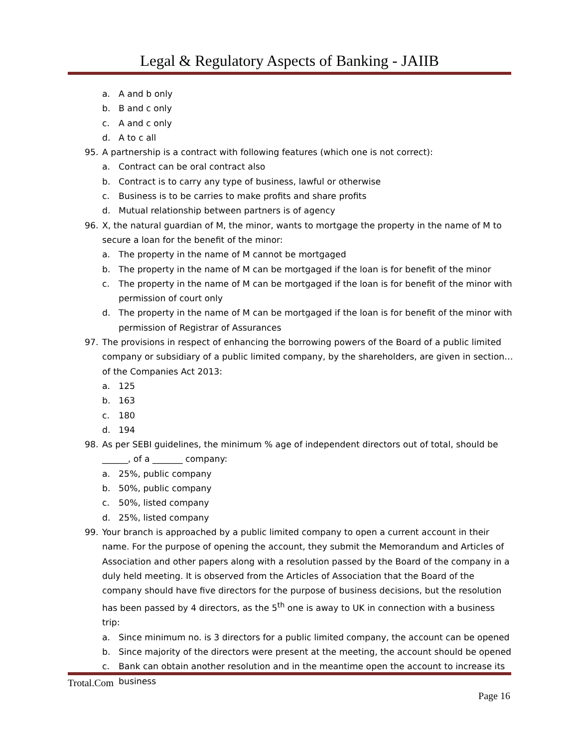Legal & Regulatory Aspects of Banking - JAIIB
a. A and b only
b. B and c only
c. A and c only
d. A to c all
95. A partnership is a contract with following features (which one is not correct):
a. Contract can be oral contract also
b. Contract is to carry any type of business, lawful or otherwise
c. Business is to be carries to make profits and share profits
d. Mutual relationship between partners is of agency
96. X, the natural guardian of M, the minor, wants to mortgage the property in the name of M to secure a loan for the benefit of the minor:
a. The property in the name of M cannot be mortgaged
b. The property in the name of M can be mortgaged if the loan is for benefit of the minor
c. The property in the name of M can be mortgaged if the loan is for benefit of the minor with permission of court only
d. The property in the name of M can be mortgaged if the loan is for benefit of the minor with permission of Registrar of Assurances
97. The provisions in respect of enhancing the borrowing powers of the Board of a public limited company or subsidiary of a public limited company, by the shareholders, are given in section… of the Companies Act 2013:
a. 125
b. 163
c. 180
d. 194
98. As per SEBI guidelines, the minimum % age of independent directors out of total, should be ______, of a _______ company:
a. 25%, public company
b. 50%, public company
c. 50%, listed company
d. 25%, listed company
99. Your branch is approached by a public limited company to open a current account in their name. For the purpose of opening the account, they submit the Memorandum and Articles of Association and other papers along with a resolution passed by the Board of the company in a duly held meeting. It is observed from the Articles of Association that the Board of the company should have five directors for the purpose of business decisions, but the resolution has been passed by 4 directors, as the 5<sup>th</sup> one is away to UK in connection with a business trip:
a. Since minimum no. is 3 directors for a public limited company, the account can be opened
b. Since majority of the directors were present at the meeting, the account should be opened
c. Bank can obtain another resolution and in the meantime open the account to increase its business
Trotal.Com
Page 16